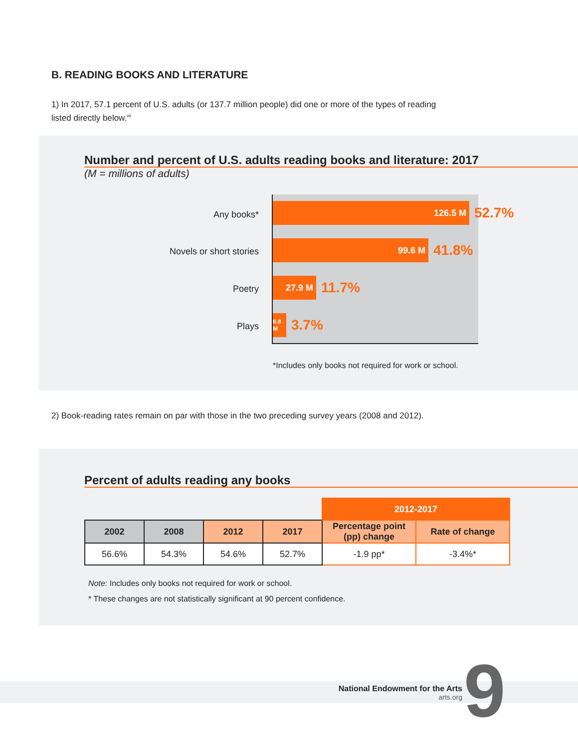B. READING BOOKS AND LITERATURE
1) In 2017, 57.1 percent of U.S. adults (or 137.7 million people) did one or more of the types of reading listed directly below.<sup>vii</sup>
Number and percent of U.S. adults reading books and literature: 2017
(M = millions of adults)
Any books*
Novels or short stories
Poetry
Plays
126.5 M
52.7%
99.6 M
41.8%
27.9 M
11.7%
8.8 M
3.7%
*Includes only books not required for work or school.
2) Book-reading rates remain on par with those in the two preceding survey years (2008 and 2012).
Percent of adults reading any books
| | | | | 2012-2017 | |
| 2002 | 2008 | 2012 | 2017 | Percentage point (pp) change | Rate of change |
| 56.6% | 54.3% | 54.6% | 52.7% | -1.9 pp* | -3.4%* |
Note: Includes only books not required for work or school.
* These changes are not statistically significant at 90 percent confidence.
National Endowment for the Arts
arts.org
9